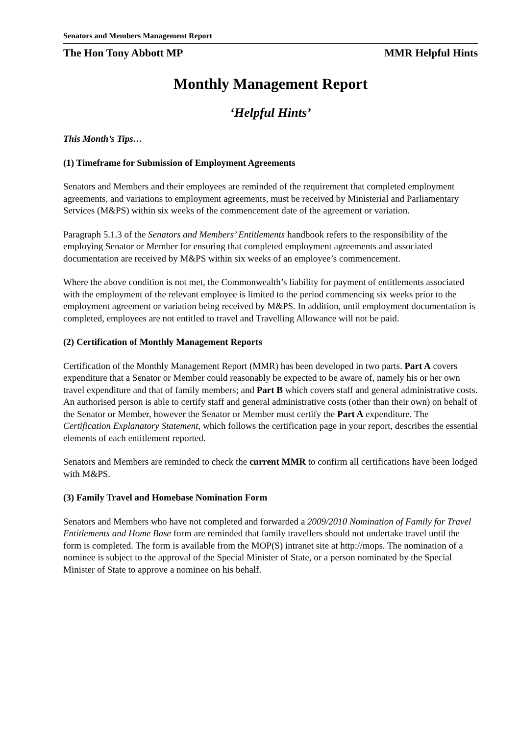Senators and Members Management Report
The Hon Tony Abbott MP MMR Helpful Hints
Monthly Management Report
‘Helpful Hints’
This Month’s Tips…
(1) Timeframe for Submission of Employment Agreements
Senators and Members and their employees are reminded of the requirement that completed employment agreements, and variations to employment agreements, must be received by Ministerial and Parliamentary Services (M&PS) within six weeks of the commencement date of the agreement or variation.
Paragraph 5.1.3 of the Senators and Members’ Entitlements handbook refers to the responsibility of the employing Senator or Member for ensuring that completed employment agreements and associated documentation are received by M&PS within six weeks of an employee’s commencement.
Where the above condition is not met, the Commonwealth’s liability for payment of entitlements associated with the employment of the relevant employee is limited to the period commencing six weeks prior to the employment agreement or variation being received by M&PS. In addition, until employment documentation is completed, employees are not entitled to travel and Travelling Allowance will not be paid.
(2) Certification of Monthly Management Reports
Certification of the Monthly Management Report (MMR) has been developed in two parts. Part A covers expenditure that a Senator or Member could reasonably be expected to be aware of, namely his or her own travel expenditure and that of family members; and Part B which covers staff and general administrative costs. An authorised person is able to certify staff and general administrative costs (other than their own) on behalf of the Senator or Member, however the Senator or Member must certify the Part A expenditure. The Certification Explanatory Statement, which follows the certification page in your report, describes the essential elements of each entitlement reported.
Senators and Members are reminded to check the current MMR to confirm all certifications have been lodged with M&PS.
(3) Family Travel and Homebase Nomination Form
Senators and Members who have not completed and forwarded a 2009/2010 Nomination of Family for Travel Entitlements and Home Base form are reminded that family travellers should not undertake travel until the form is completed. The form is available from the MOP(S) intranet site at http://mops. The nomination of a nominee is subject to the approval of the Special Minister of State, or a person nominated by the Special Minister of State to approve a nominee on his behalf.